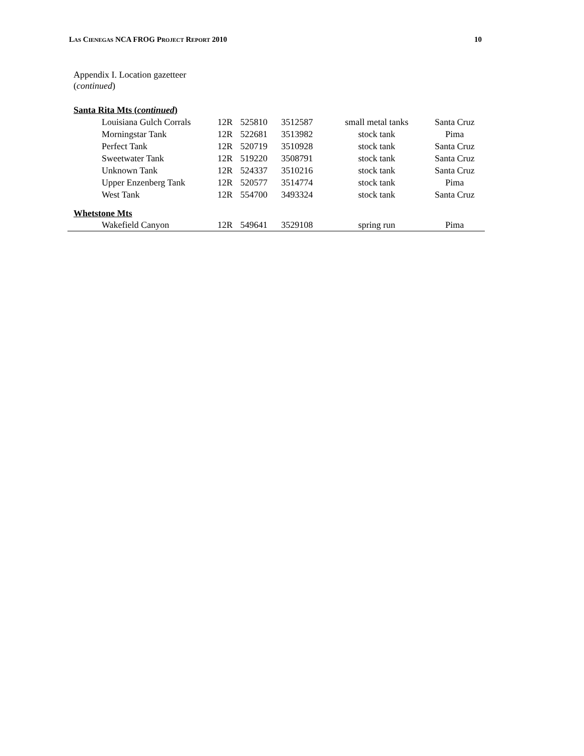LAS CIENEGAS NCA FROG PROJECT REPORT 2010 10
Appendix I. Location gazetteer
(continued)
| Santa Rita Mts ( continued ) | | | | | |
| Louisiana Gulch Corrals | 12R | 525810 | 3512587 | small metal tanks | Santa Cruz |
| Morningstar Tank | 12R | 522681 | 3513982 | stock tank | Pima |
| Perfect Tank | 12R | 520719 | 3510928 | stock tank | Santa Cruz |
| Sweetwater Tank | 12R | 519220 | 3508791 | stock tank | Santa Cruz |
| Unknown Tank | 12R | 524337 | 3510216 | stock tank | Santa Cruz |
| Upper Enzenberg Tank | 12R | 520577 | 3514774 | stock tank | Pima |
| West Tank | 12R | 554700 | 3493324 | stock tank | Santa Cruz |
| Whetstone Mts | | | | | |
| Wakefield Canyon | 12R | 549641 | 3529108 | spring run | Pima |